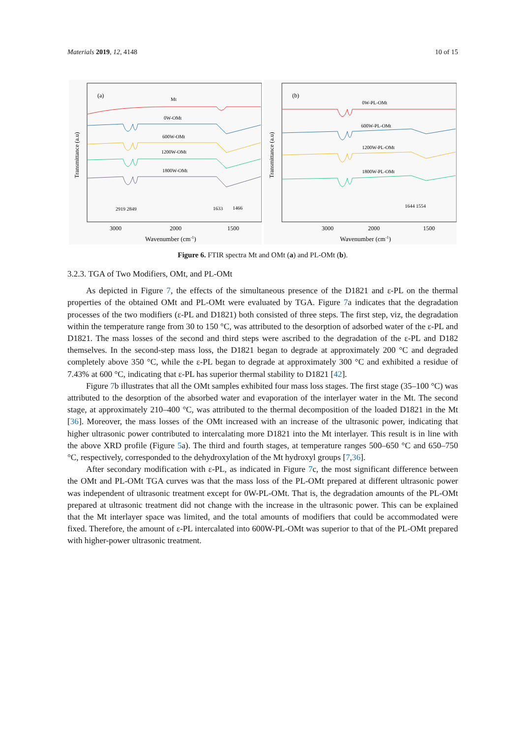Materials 2019, 12, 4148 10 of 15
(a)
Mt
0W-OMt
600W-OMt
1200W-OMt
1800W-OMt
2919 2849
1633
1466
3000
2000
1500
Wavenumber (cm-1)
Transmittance (a.u)
(b)
0W-PL-OMt
600W-PL-OMt
1200W-PL-OMt
1800W-PL-OMt
1644 1554
3000
2000
1500
Wavenumber (cm-1)
Transmittance (a.u)
Figure 6. FTIR spectra Mt and OMt (a) and PL-OMt (b).
3.2.3. TGA of Two Modifiers, OMt, and PL-OMt
As depicted in Figure 7, the effects of the simultaneous presence of the D1821 and ε-PL on the thermal properties of the obtained OMt and PL-OMt were evaluated by TGA. Figure 7a indicates that the degradation processes of the two modifiers (ε-PL and D1821) both consisted of three steps. The first step, viz, the degradation within the temperature range from 30 to 150 °C, was attributed to the desorption of adsorbed water of the ε-PL and D1821. The mass losses of the second and third steps were ascribed to the degradation of the ε-PL and D182 themselves. In the second-step mass loss, the D1821 began to degrade at approximately 200 °C and degraded completely above 350 °C, while the ε-PL began to degrade at approximately 300 °C and exhibited a residue of 7.43% at 600 °C, indicating that ε-PL has superior thermal stability to D1821 [42].
Figure 7b illustrates that all the OMt samples exhibited four mass loss stages. The first stage (35–100 °C) was attributed to the desorption of the absorbed water and evaporation of the interlayer water in the Mt. The second stage, at approximately 210–400 °C, was attributed to the thermal decomposition of the loaded D1821 in the Mt [36]. Moreover, the mass losses of the OMt increased with an increase of the ultrasonic power, indicating that higher ultrasonic power contributed to intercalating more D1821 into the Mt interlayer. This result is in line with the above XRD profile (Figure 5a). The third and fourth stages, at temperature ranges 500–650 °C and 650–750 °C, respectively, corresponded to the dehydroxylation of the Mt hydroxyl groups [7,36].
After secondary modification with ε-PL, as indicated in Figure 7c, the most significant difference between the OMt and PL-OMt TGA curves was that the mass loss of the PL-OMt prepared at different ultrasonic power was independent of ultrasonic treatment except for 0W-PL-OMt. That is, the degradation amounts of the PL-OMt prepared at ultrasonic treatment did not change with the increase in the ultrasonic power. This can be explained that the Mt interlayer space was limited, and the total amounts of modifiers that could be accommodated were fixed. Therefore, the amount of ε-PL intercalated into 600W-PL-OMt was superior to that of the PL-OMt prepared with higher-power ultrasonic treatment.